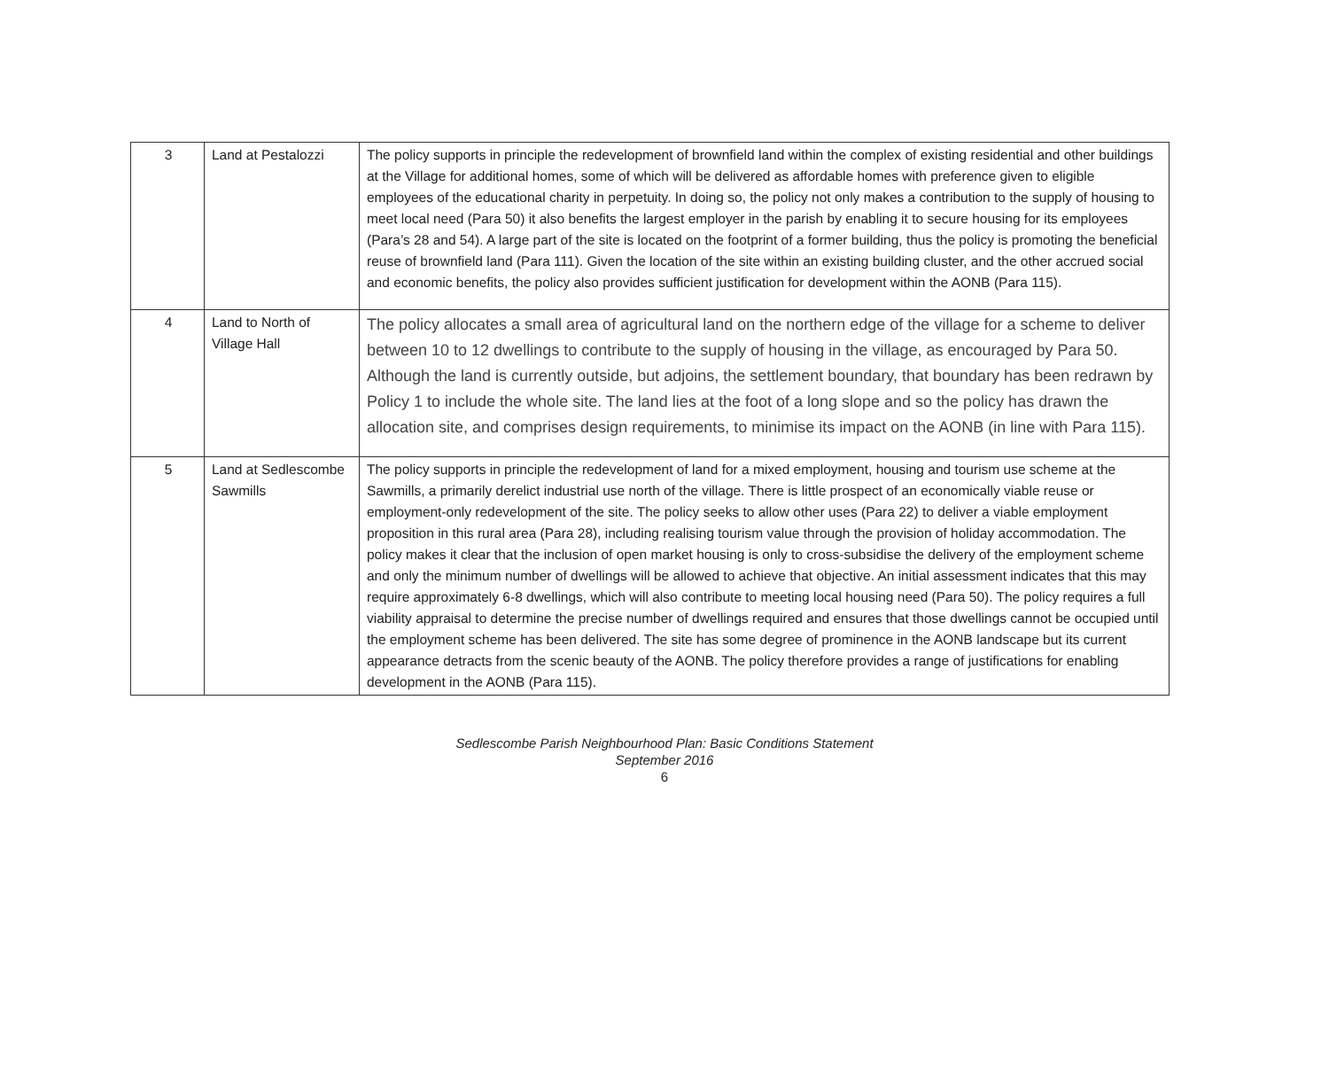| 3 | Land at Pestalozzi | The policy supports in principle the redevelopment of brownfield land within the complex of existing residential and other buildings at the Village for additional homes, some of which will be delivered as affordable homes with preference given to eligible employees of the educational charity in perpetuity. In doing so, the policy not only makes a contribution to the supply of housing to meet local need (Para 50) it also benefits the largest employer in the parish by enabling it to secure housing for its employees (Para’s 28 and 54). A large part of the site is located on the footprint of a former building, thus the policy is promoting the beneficial reuse of brownfield land (Para 111). Given the location of the site within an existing building cluster, and the other accrued social and economic benefits, the policy also provides sufficient justification for development within the AONB (Para 115). |
| 4 | Land to North of Village Hall | The policy allocates a small area of agricultural land on the northern edge of the village for a scheme to deliver between 10 to 12 dwellings to contribute to the supply of housing in the village, as encouraged by Para 50. Although the land is currently outside, but adjoins, the settlement boundary, that boundary has been redrawn by Policy 1 to include the whole site. The land lies at the foot of a long slope and so the policy has drawn the allocation site, and comprises design requirements, to minimise its impact on the AONB (in line with Para 115). |
| 5 | Land at Sedlescombe Sawmills | The policy supports in principle the redevelopment of land for a mixed employment, housing and tourism use scheme at the Sawmills, a primarily derelict industrial use north of the village. There is little prospect of an economically viable reuse or employment-only redevelopment of the site. The policy seeks to allow other uses (Para 22) to deliver a viable employment proposition in this rural area (Para 28), including realising tourism value through the provision of holiday accommodation. The policy makes it clear that the inclusion of open market housing is only to cross-subsidise the delivery of the employment scheme and only the minimum number of dwellings will be allowed to achieve that objective. An initial assessment indicates that this may require approximately 6-8 dwellings, which will also contribute to meeting local housing need (Para 50). The policy requires a full viability appraisal to determine the precise number of dwellings required and ensures that those dwellings cannot be occupied until the employment scheme has been delivered. The site has some degree of prominence in the AONB landscape but its current appearance detracts from the scenic beauty of the AONB. The policy therefore provides a range of justifications for enabling development in the AONB (Para 115). |
Sedlescombe Parish Neighbourhood Plan: Basic Conditions Statement
September 2016
6